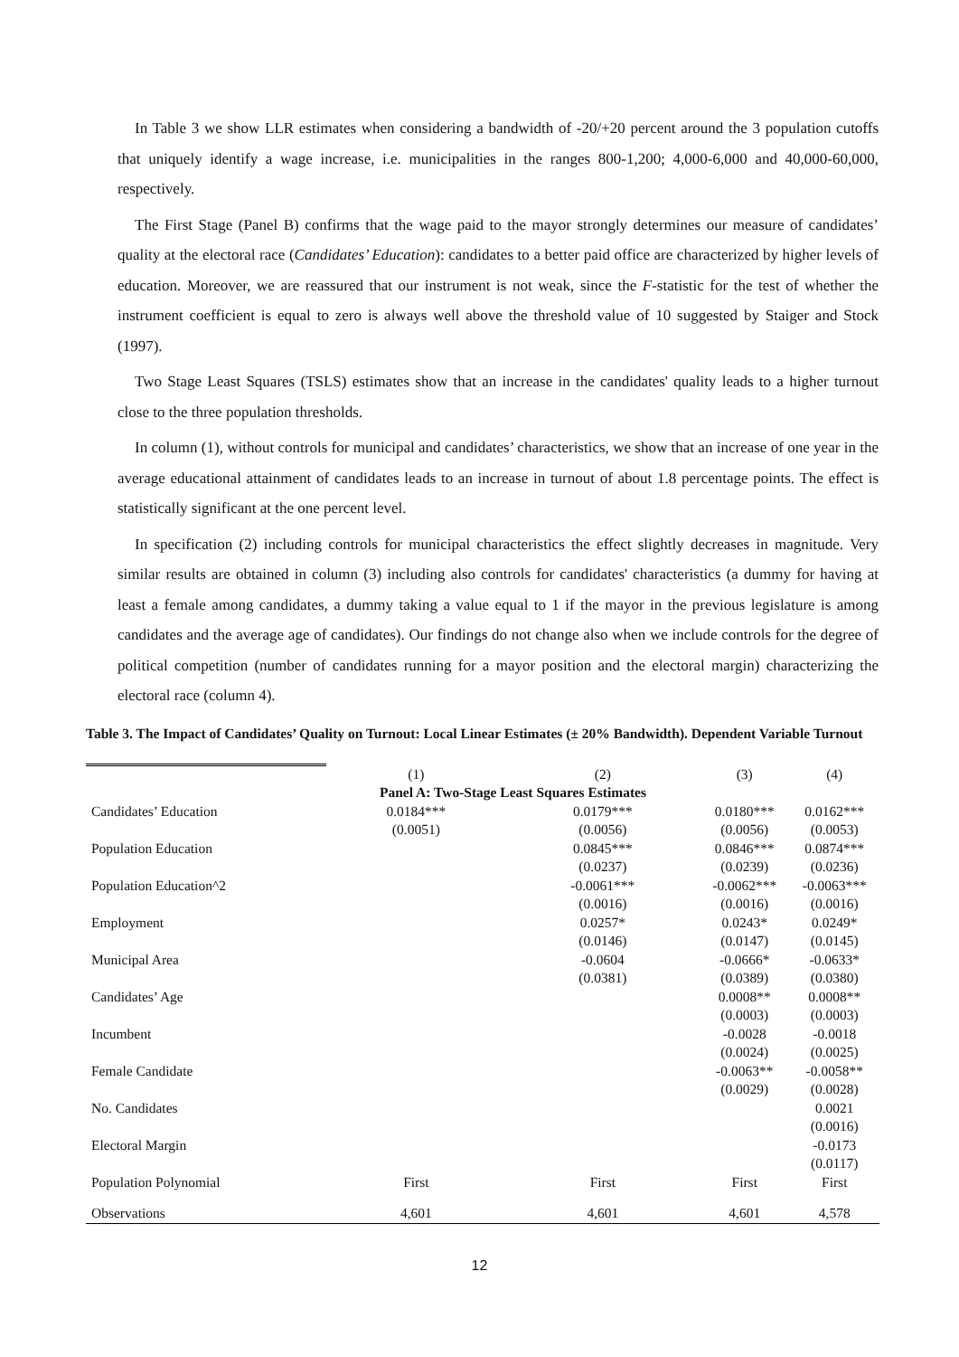In Table 3 we show LLR estimates when considering a bandwidth of -20/+20 percent around the 3 population cutoffs that uniquely identify a wage increase, i.e. municipalities in the ranges 800-1,200; 4,000-6,000 and 40,000-60,000, respectively.
The First Stage (Panel B) confirms that the wage paid to the mayor strongly determines our measure of candidates’ quality at the electoral race (Candidates’ Education): candidates to a better paid office are characterized by higher levels of education. Moreover, we are reassured that our instrument is not weak, since the F-statistic for the test of whether the instrument coefficient is equal to zero is always well above the threshold value of 10 suggested by Staiger and Stock (1997).
Two Stage Least Squares (TSLS) estimates show that an increase in the candidates' quality leads to a higher turnout close to the three population thresholds.
In column (1), without controls for municipal and candidates’ characteristics, we show that an increase of one year in the average educational attainment of candidates leads to an increase in turnout of about 1.8 percentage points. The effect is statistically significant at the one percent level.
In specification (2) including controls for municipal characteristics the effect slightly decreases in magnitude. Very similar results are obtained in column (3) including also controls for candidates' characteristics (a dummy for having at least a female among candidates, a dummy taking a value equal to 1 if the mayor in the previous legislature is among candidates and the average age of candidates). Our findings do not change also when we include controls for the degree of political competition (number of candidates running for a mayor position and the electoral margin) characterizing the electoral race (column 4).
Table 3. The Impact of Candidates’ Quality on Turnout: Local Linear Estimates (± 20% Bandwidth). Dependent Variable Turnout
| | (1) | (2) | (3) | (4) |
| | Panel A: Two-Stage Least Squares Estimates | | | |
| Candidates’ Education | 0.0184*** | 0.0179*** | 0.0180*** | 0.0162*** |
| | (0.0051) | (0.0056) | (0.0056) | (0.0053) |
| Population Education | | 0.0845*** | 0.0846*** | 0.0874*** |
| | | (0.0237) | (0.0239) | (0.0236) |
| Population Education^2 | | -0.0061*** | -0.0062*** | -0.0063*** |
| | | (0.0016) | (0.0016) | (0.0016) |
| Employment | | 0.0257* | 0.0243* | 0.0249* |
| | | (0.0146) | (0.0147) | (0.0145) |
| Municipal Area | | -0.0604 | -0.0666* | -0.0633* |
| | | (0.0381) | (0.0389) | (0.0380) |
| Candidates’ Age | | | 0.0008** | 0.0008** |
| | | | (0.0003) | (0.0003) |
| Incumbent | | | -0.0028 | -0.0018 |
| | | | (0.0024) | (0.0025) |
| Female Candidate | | | -0.0063** | -0.0058** |
| | | | (0.0029) | (0.0028) |
| No. Candidates | | | | 0.0021 |
| | | | | (0.0016) |
| Electoral Margin | | | | -0.0173 |
| | | | | (0.0117) |
| Population Polynomial | First | First | First | First |
| Observations | 4,601 | 4,601 | 4,601 | 4,578 |
12